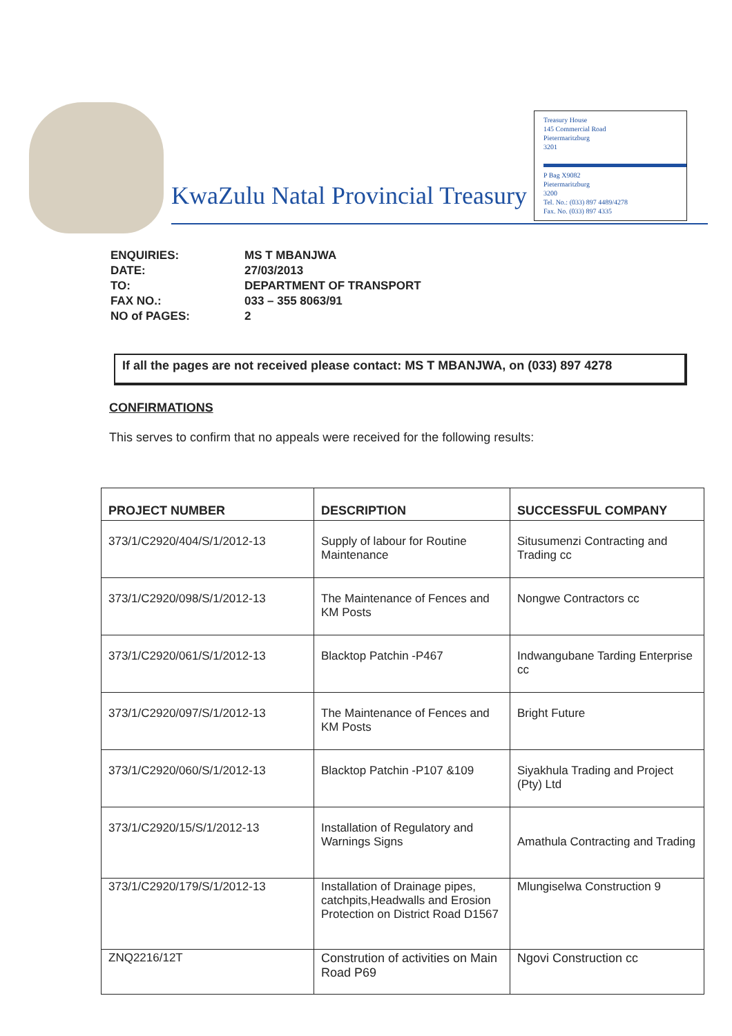KwaZulu Natal Provincial Treasury
Treasury House
145 Commercial Road
Pietermaritzburg
3201
P Bag X9082
Pietermaritzburg
3200
Tel. No.: (033) 897 4489/4278
Fax. No. (033) 897 4335
| ENQUIRIES: | MS T MBANJWA |
| DATE: | 27/03/2013 |
| TO: | DEPARTMENT OF TRANSPORT |
| FAX NO.: | 033 – 355 8063/91 |
| NO of PAGES: | 2 |
If all the pages are not received please contact: MS T MBANJWA, on (033) 897 4278
CONFIRMATIONS
This serves to confirm that no appeals were received for the following results:
| PROJECT NUMBER | DESCRIPTION | SUCCESSFUL COMPANY |
| --- | --- | --- |
| 373/1/C2920/404/S/1/2012-13 | Supply of labour for Routine Maintenance | Situsumenzi Contracting and Trading cc |
| 373/1/C2920/098/S/1/2012-13 | The Maintenance of Fences and KM Posts | Nongwe Contractors cc |
| 373/1/C2920/061/S/1/2012-13 | Blacktop Patchin -P467 | Indwangubane Tarding Enterprise cc |
| 373/1/C2920/097/S/1/2012-13 | The Maintenance of Fences and KM Posts | Bright Future |
| 373/1/C2920/060/S/1/2012-13 | Blacktop Patchin -P107 &109 | Siyakhula Trading and Project (Pty) Ltd |
| 373/1/C2920/15/S/1/2012-13 | Installation of Regulatory and Warnings Signs | Amathula Contracting and Trading |
| 373/1/C2920/179/S/1/2012-13 | Installation of Drainage pipes, catchpits,Headwalls and Erosion Protection on District Road D1567 | Mlungiselwa Construction 9 |
| ZNQ2216/12T | Constrution of activities on Main Road P69 | Ngovi Construction cc |